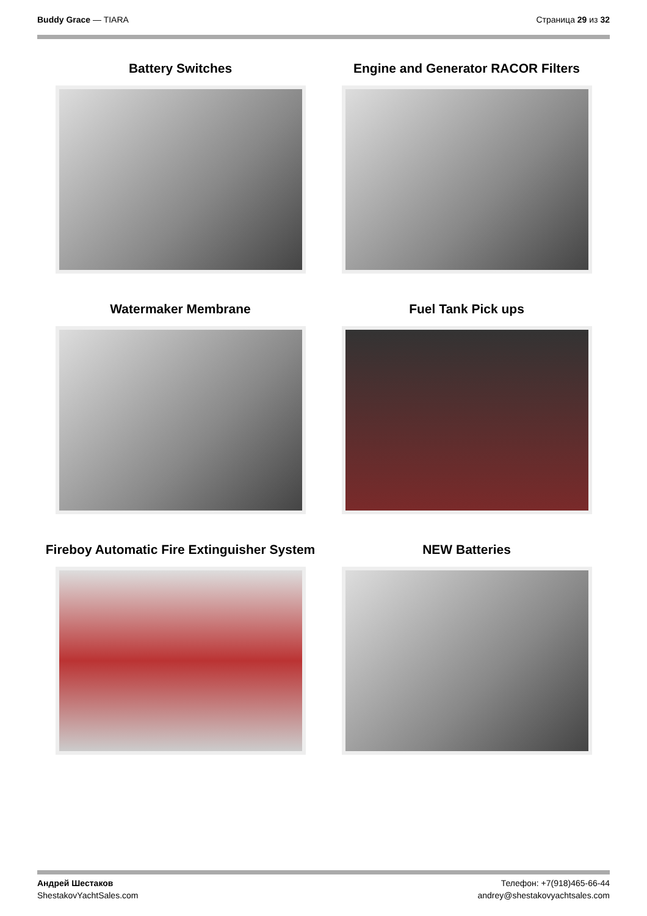Buddy Grace — TIARA Страница 29 из 32
Battery Switches
Engine and Generator RACOR Filters
Watermaker Membrane
Fuel Tank Pick ups
Fireboy Automatic Fire Extinguisher System
NEW Batteries
Андрей Шестаков
ShestakovYachtSales.com
Телефон: +7(918)465-66-44
andrey@shestakovyachtsales.com